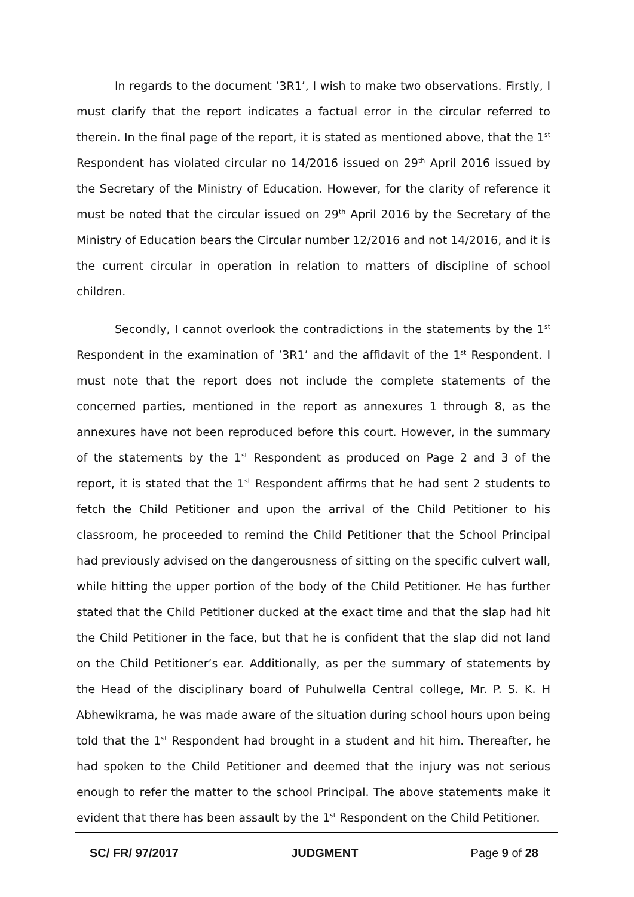In regards to the document ’3R1’, I wish to make two observations. Firstly, I must clarify that the report indicates a factual error in the circular referred to therein. In the final page of the report, it is stated as mentioned above, that the 1<sup>st</sup> Respondent has violated circular no 14/2016 issued on 29<sup>th</sup> April 2016 issued by the Secretary of the Ministry of Education. However, for the clarity of reference it must be noted that the circular issued on 29<sup>th</sup> April 2016 by the Secretary of the Ministry of Education bears the Circular number 12/2016 and not 14/2016, and it is the current circular in operation in relation to matters of discipline of school children.
Secondly, I cannot overlook the contradictions in the statements by the 1<sup>st</sup> Respondent in the examination of ’3R1’ and the affidavit of the 1<sup>st</sup> Respondent. I must note that the report does not include the complete statements of the concerned parties, mentioned in the report as annexures 1 through 8, as the annexures have not been reproduced before this court. However, in the summary of the statements by the 1<sup>st</sup> Respondent as produced on Page 2 and 3 of the report, it is stated that the 1<sup>st</sup> Respondent affirms that he had sent 2 students to fetch the Child Petitioner and upon the arrival of the Child Petitioner to his classroom, he proceeded to remind the Child Petitioner that the School Principal had previously advised on the dangerousness of sitting on the specific culvert wall, while hitting the upper portion of the body of the Child Petitioner. He has further stated that the Child Petitioner ducked at the exact time and that the slap had hit the Child Petitioner in the face, but that he is confident that the slap did not land on the Child Petitioner’s ear. Additionally, as per the summary of statements by the Head of the disciplinary board of Puhulwella Central college, Mr. P. S. K. H Abhewikrama, he was made aware of the situation during school hours upon being told that the 1<sup>st</sup> Respondent had brought in a student and hit him. Thereafter, he had spoken to the Child Petitioner and deemed that the injury was not serious enough to refer the matter to the school Principal. The above statements make it evident that there has been assault by the 1<sup>st</sup> Respondent on the Child Petitioner.
SC/ FR/ 97/2017 JUDGMENT Page 9 of 28